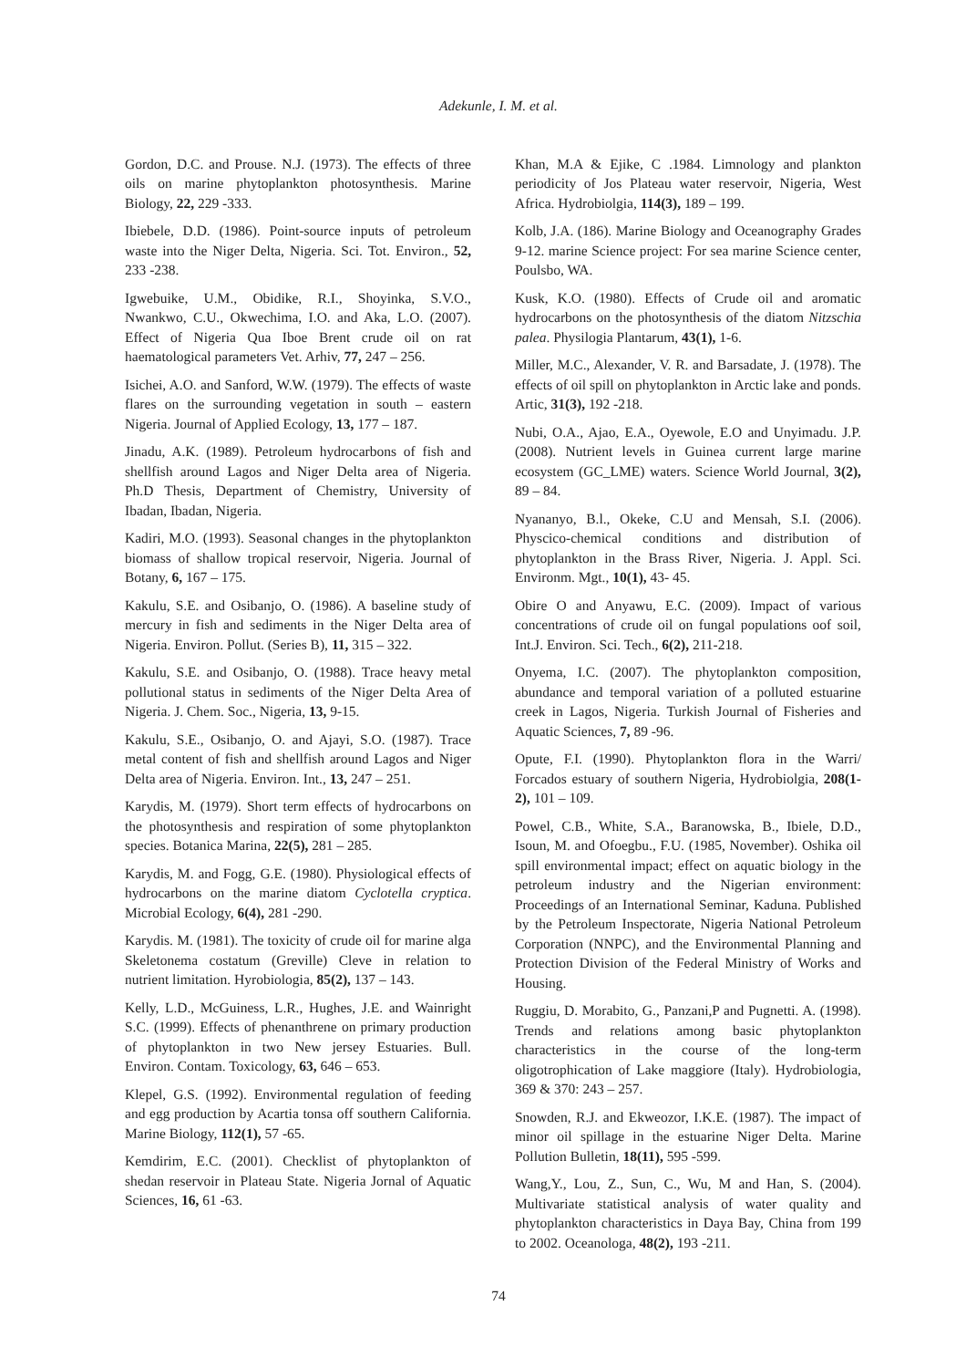Adekunle, I. M. et al.
Gordon, D.C. and Prouse. N.J. (1973). The effects of three oils on marine phytoplankton photosynthesis. Marine Biology, 22, 229 -333.
Ibiebele, D.D. (1986). Point-source inputs of petroleum waste into the Niger Delta, Nigeria. Sci. Tot. Environ., 52, 233 -238.
Igwebuike, U.M., Obidike, R.I., Shoyinka, S.V.O., Nwankwo, C.U., Okwechima, I.O. and Aka, L.O. (2007). Effect of Nigeria Qua Iboe Brent crude oil on rat haematological parameters Vet. Arhiv, 77, 247 – 256.
Isichei, A.O. and Sanford, W.W. (1979). The effects of waste flares on the surrounding vegetation in south – eastern Nigeria. Journal of Applied Ecology, 13, 177 – 187.
Jinadu, A.K. (1989). Petroleum hydrocarbons of fish and shellfish around Lagos and Niger Delta area of Nigeria. Ph.D Thesis, Department of Chemistry, University of Ibadan, Ibadan, Nigeria.
Kadiri, M.O. (1993). Seasonal changes in the phytoplankton biomass of shallow tropical reservoir, Nigeria. Journal of Botany, 6, 167 – 175.
Kakulu, S.E. and Osibanjo, O. (1986). A baseline study of mercury in fish and sediments in the Niger Delta area of Nigeria. Environ. Pollut. (Series B), 11, 315 – 322.
Kakulu, S.E. and Osibanjo, O. (1988). Trace heavy metal pollutional status in sediments of the Niger Delta Area of Nigeria. J. Chem. Soc., Nigeria, 13, 9-15.
Kakulu, S.E., Osibanjo, O. and Ajayi, S.O. (1987). Trace metal content of fish and shellfish around Lagos and Niger Delta area of Nigeria. Environ. Int., 13, 247 – 251.
Karydis, M. (1979). Short term effects of hydrocarbons on the photosynthesis and respiration of some phytoplankton species. Botanica Marina, 22(5), 281 – 285.
Karydis, M. and Fogg, G.E. (1980). Physiological effects of hydrocarbons on the marine diatom Cyclotella cryptica. Microbial Ecology, 6(4), 281 -290.
Karydis. M. (1981). The toxicity of crude oil for marine alga Skeletonema costatum (Greville) Cleve in relation to nutrient limitation. Hyrobiologia, 85(2), 137 – 143.
Kelly, L.D., McGuiness, L.R., Hughes, J.E. and Wainright S.C. (1999). Effects of phenanthrene on primary production of phytoplankton in two New jersey Estuaries. Bull. Environ. Contam. Toxicology, 63, 646 – 653.
Klepel, G.S. (1992). Environmental regulation of feeding and egg production by Acartia tonsa off southern California. Marine Biology, 112(1), 57 -65.
Kemdirim, E.C. (2001). Checklist of phytoplankton of shedan reservoir in Plateau State. Nigeria Jornal of Aquatic Sciences, 16, 61 -63.
Khan, M.A & Ejike, C .1984. Limnology and plankton periodicity of Jos Plateau water reservoir, Nigeria, West Africa. Hydrobiolgia, 114(3), 189 – 199.
Kolb, J.A. (186). Marine Biology and Oceanography Grades 9-12. marine Science project: For sea marine Science center, Poulsbo, WA.
Kusk, K.O. (1980). Effects of Crude oil and aromatic hydrocarbons on the photosynthesis of the diatom Nitzschia palea. Physilogia Plantarum, 43(1), 1-6.
Miller, M.C., Alexander, V. R. and Barsadate, J. (1978). The effects of oil spill on phytoplankton in Arctic lake and ponds. Artic, 31(3), 192 -218.
Nubi, O.A., Ajao, E.A., Oyewole, E.O and Unyimadu. J.P. (2008). Nutrient levels in Guinea current large marine ecosystem (GC_LME) waters. Science World Journal, 3(2), 89 – 84.
Nyananyo, B.l., Okeke, C.U and Mensah, S.I. (2006). Physcico-chemical conditions and distribution of phytoplankton in the Brass River, Nigeria. J. Appl. Sci. Environm. Mgt., 10(1), 43- 45.
Obire O and Anyawu, E.C. (2009). Impact of various concentrations of crude oil on fungal populations oof soil, Int.J. Environ. Sci. Tech., 6(2), 211-218.
Onyema, I.C. (2007). The phytoplankton composition, abundance and temporal variation of a polluted estuarine creek in Lagos, Nigeria. Turkish Journal of Fisheries and Aquatic Sciences, 7, 89 -96.
Opute, F.I. (1990). Phytoplankton flora in the Warri/ Forcados estuary of southern Nigeria, Hydrobiolgia, 208(1-2), 101 – 109.
Powel, C.B., White, S.A., Baranowska, B., Ibiele, D.D., Isoun, M. and Ofoegbu., F.U. (1985, November). Oshika oil spill environmental impact; effect on aquatic biology in the petroleum industry and the Nigerian environment: Proceedings of an International Seminar, Kaduna. Published by the Petroleum Inspectorate, Nigeria National Petroleum Corporation (NNPC), and the Environmental Planning and Protection Division of the Federal Ministry of Works and Housing.
Ruggiu, D. Morabito, G., Panzani,P and Pugnetti. A. (1998). Trends and relations among basic phytoplankton characteristics in the course of the long-term oligotrophication of Lake maggiore (Italy). Hydrobiologia, 369 & 370: 243 – 257.
Snowden, R.J. and Ekweozor, I.K.E. (1987). The impact of minor oil spillage in the estuarine Niger Delta. Marine Pollution Bulletin, 18(11), 595 -599.
Wang,Y., Lou, Z., Sun, C., Wu, M and Han, S. (2004). Multivariate statistical analysis of water quality and phytoplankton characteristics in Daya Bay, China from 199 to 2002. Oceanologa, 48(2), 193 -211.
74